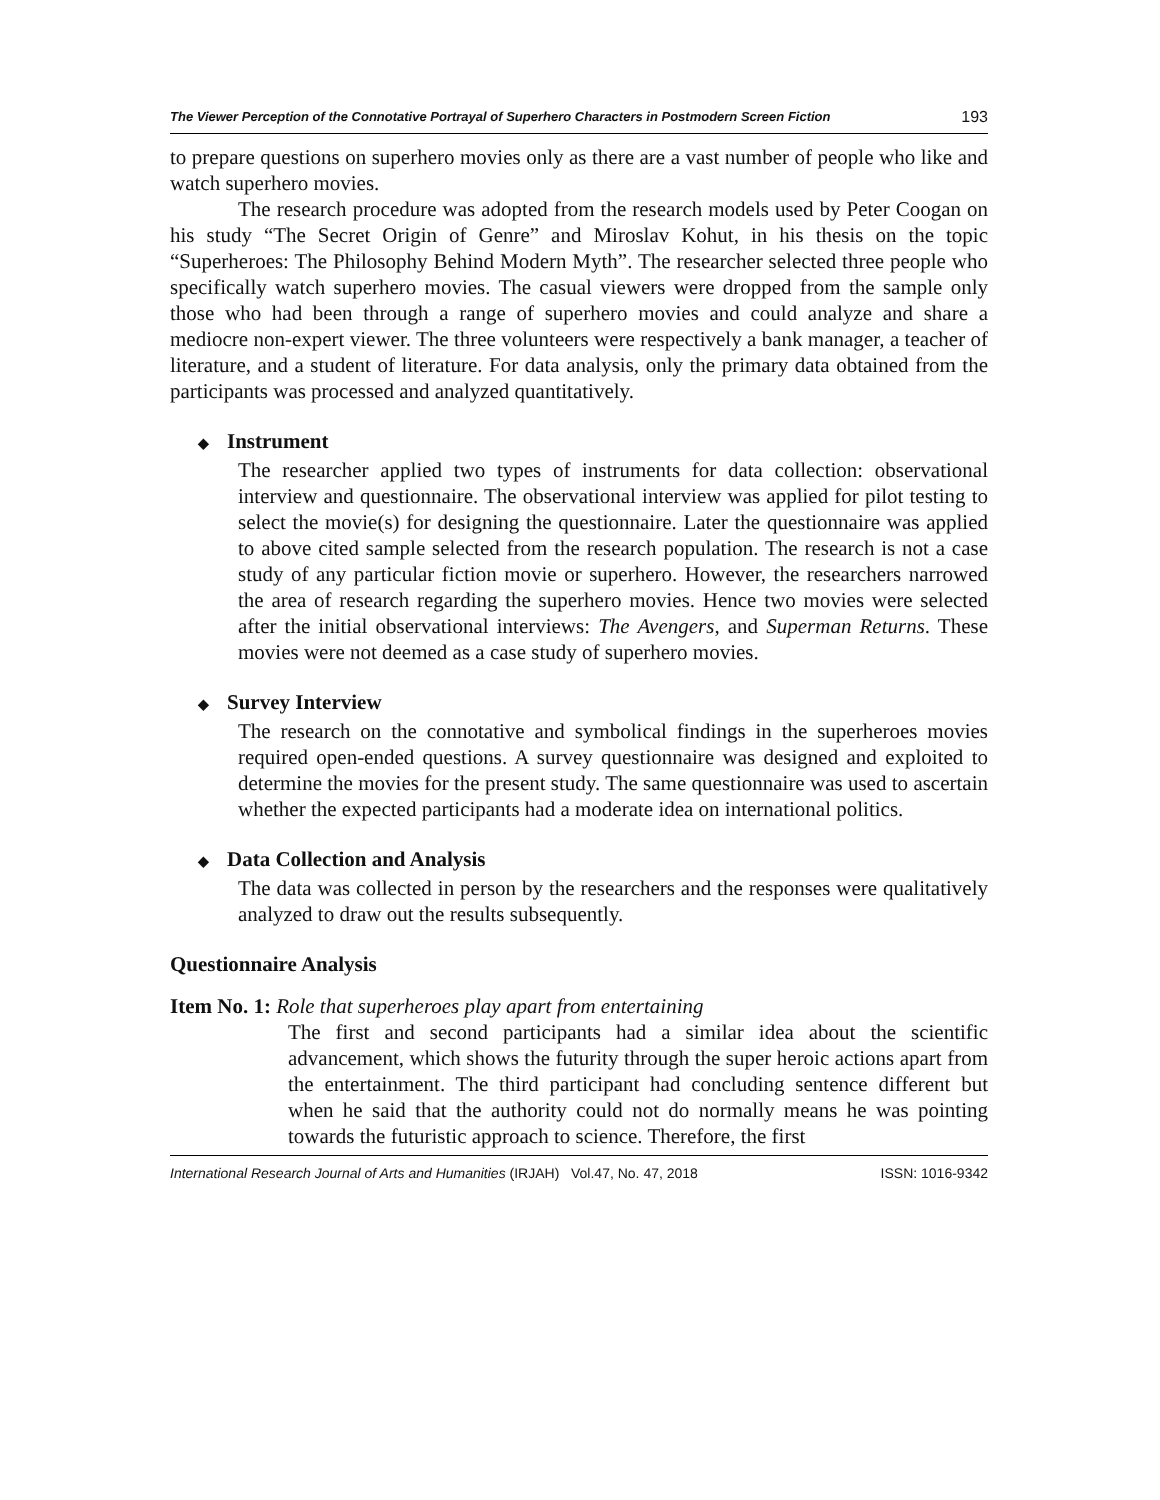The Viewer Perception of the Connotative Portrayal of Superhero Characters in Postmodern Screen Fiction 193
to prepare questions on superhero movies only as there are a vast number of people who like and watch superhero movies.
The research procedure was adopted from the research models used by Peter Coogan on his study “The Secret Origin of Genre” and Miroslav Kohut, in his thesis on the topic “Superheroes: The Philosophy Behind Modern Myth”. The researcher selected three people who specifically watch superhero movies. The casual viewers were dropped from the sample only those who had been through a range of superhero movies and could analyze and share a mediocre non-expert viewer. The three volunteers were respectively a bank manager, a teacher of literature, and a student of literature. For data analysis, only the primary data obtained from the participants was processed and analyzed quantitatively.
◆ Instrument
The researcher applied two types of instruments for data collection: observational interview and questionnaire. The observational interview was applied for pilot testing to select the movie(s) for designing the questionnaire. Later the questionnaire was applied to above cited sample selected from the research population. The research is not a case study of any particular fiction movie or superhero. However, the researchers narrowed the area of research regarding the superhero movies. Hence two movies were selected after the initial observational interviews: The Avengers, and Superman Returns. These movies were not deemed as a case study of superhero movies.
◆ Survey Interview
The research on the connotative and symbolical findings in the superheroes movies required open-ended questions. A survey questionnaire was designed and exploited to determine the movies for the present study. The same questionnaire was used to ascertain whether the expected participants had a moderate idea on international politics.
◆ Data Collection and Analysis
The data was collected in person by the researchers and the responses were qualitatively analyzed to draw out the results subsequently.
Questionnaire Analysis
Item No. 1: Role that superheroes play apart from entertaining
The first and second participants had a similar idea about the scientific advancement, which shows the futurity through the super heroic actions apart from the entertainment. The third participant had concluding sentence different but when he said that the authority could not do normally means he was pointing towards the futuristic approach to science. Therefore, the first
International Research Journal of Arts and Humanities (IRJAH) Vol.47, No. 47, 2018 ISSN: 1016-9342